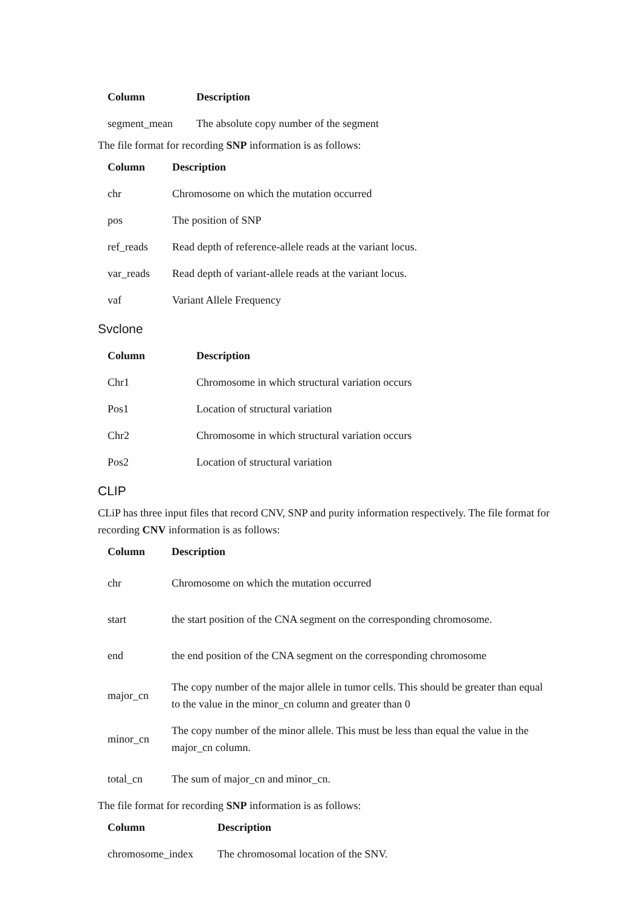| Column | Description |
| --- | --- |
| segment_mean | The absolute copy number of the segment |
The file format for recording SNP information is as follows:
| Column | Description |
| --- | --- |
| chr | Chromosome on which the mutation occurred |
| pos | The position of SNP |
| ref_reads | Read depth of reference-allele reads at the variant locus. |
| var_reads | Read depth of variant-allele reads at the variant locus. |
| vaf | Variant Allele Frequency |
Svclone
| Column | Description |
| --- | --- |
| Chr1 | Chromosome in which structural variation occurs |
| Pos1 | Location of structural variation |
| Chr2 | Chromosome in which structural variation occurs |
| Pos2 | Location of structural variation |
CLIP
CLiP has three input files that record CNV, SNP and purity information respectively. The file format for recording CNV information is as follows:
| Column | Description |
| --- | --- |
| chr | Chromosome on which the mutation occurred |
| start | the start position of the CNA segment on the corresponding chromosome. |
| end | the end position of the CNA segment on the corresponding chromosome |
| major_cn | The copy number of the major allele in tumor cells. This should be greater than equal to the value in the minor_cn column and greater than 0 |
| minor_cn | The copy number of the minor allele. This must be less than equal the value in the major_cn column. |
| total_cn | The sum of major_cn and minor_cn. |
The file format for recording SNP information is as follows:
| Column | Description |
| --- | --- |
| chromosome_index | The chromosomal location of the SNV. |